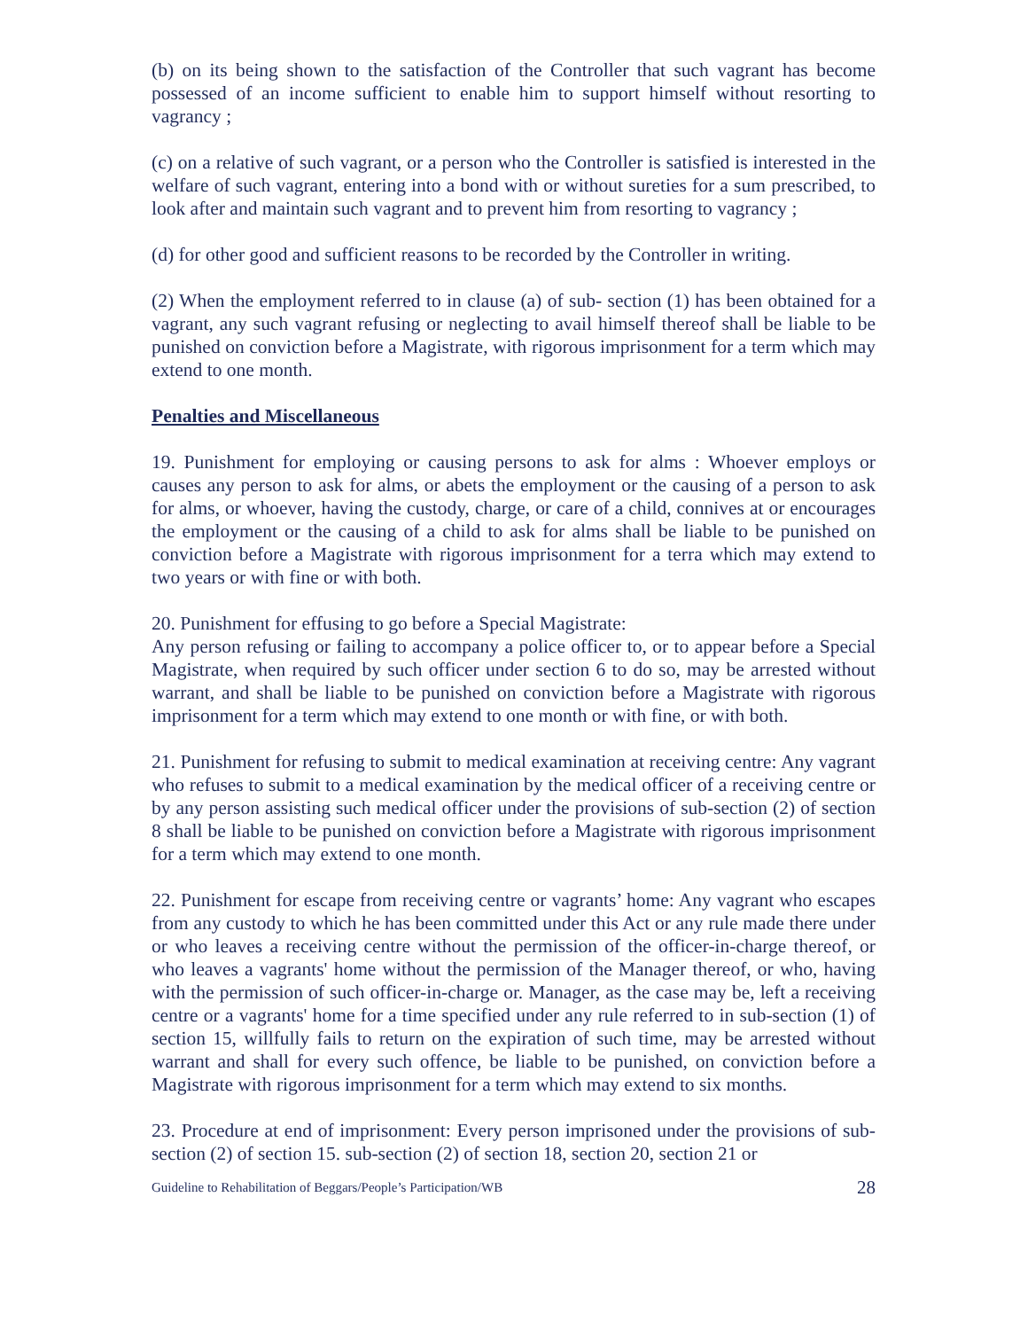(b) on its being shown to the satisfaction of the Controller that such vagrant has become possessed of an income sufficient to enable him to support himself without resorting to vagrancy ;
(c) on a relative of such vagrant, or a person who the Controller is satisfied is interested in the welfare of such vagrant, entering into a bond with or without sureties for a sum prescribed, to look after and maintain such vagrant and to prevent him from resorting to vagrancy ;
(d) for other good and sufficient reasons to be recorded by the Controller in writing.
(2) When the employment referred to in clause (a) of sub- section (1) has been obtained for a vagrant, any such vagrant refusing or neglecting to avail himself thereof shall be liable to be punished on conviction before a Magistrate, with rigorous imprisonment for a term which may extend to one month.
Penalties and Miscellaneous
19. Punishment for employing or causing persons to ask for alms : Whoever employs or causes any person to ask for alms, or abets the employment or the causing of a person to ask for alms, or whoever, having the custody, charge, or care of a child, connives at or encourages the employment or the causing of a child to ask for alms shall be liable to be punished on conviction before a Magistrate with rigorous imprisonment for a terra which may extend to two years or with fine or with both.
20. Punishment for effusing to go before a Special Magistrate:
Any person refusing or failing to accompany a police officer to, or to appear before a Special Magistrate, when required by such officer under section 6 to do so, may be arrested without warrant, and shall be liable to be punished on conviction before a Magistrate with rigorous imprisonment for a term which may extend to one month or with fine, or with both.
21. Punishment for refusing to submit to medical examination at receiving centre: Any vagrant who refuses to submit to a medical examination by the medical officer of a receiving centre or by any person assisting such medical officer under the provisions of sub-section (2) of section 8 shall be liable to be punished on conviction before a Magistrate with rigorous imprisonment for a term which may extend to one month.
22. Punishment for escape from receiving centre or vagrants’ home: Any vagrant who escapes from any custody to which he has been committed under this Act or any rule made there under or who leaves a receiving centre without the permission of the officer-in-charge thereof, or who leaves a vagrants' home without the permission of the Manager thereof, or who, having with the permission of such officer-in-charge or. Manager, as the case may be, left a receiving centre or a vagrants' home for a time specified under any rule referred to in sub-section (1) of section 15, willfully fails to return on the expiration of such time, may be arrested without warrant and shall for every such offence, be liable to be punished, on conviction before a Magistrate with rigorous imprisonment for a term which may extend to six months.
23. Procedure at end of imprisonment: Every person imprisoned under the provisions of sub-section (2) of section 15. sub-section (2) of section 18, section 20, section 21 or
Guideline to Rehabilitation of Beggars/People’s Participation/WB 28